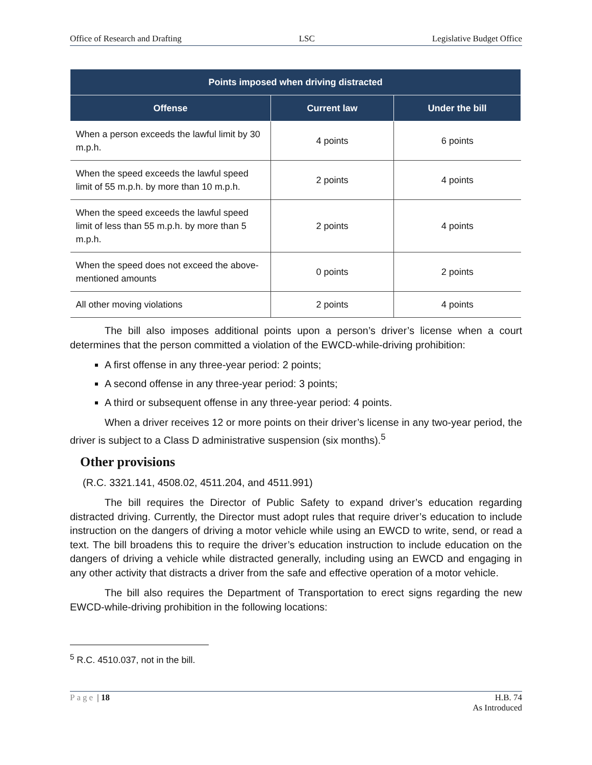Office of Research and Drafting LSC Legislative Budget Office
| Points imposed when driving distracted | | |
| --- | --- | --- |
| Offense | Current law | Under the bill |
| When a person exceeds the lawful limit by 30 m.p.h. | 4 points | 6 points |
| When the speed exceeds the lawful speed limit of 55 m.p.h. by more than 10 m.p.h. | 2 points | 4 points |
| When the speed exceeds the lawful speed limit of less than 55 m.p.h. by more than 5 m.p.h. | 2 points | 4 points |
| When the speed does not exceed the above-mentioned amounts | 0 points | 2 points |
| All other moving violations | 2 points | 4 points |
The bill also imposes additional points upon a person’s driver’s license when a court determines that the person committed a violation of the EWCD-while-driving prohibition:
A first offense in any three-year period: 2 points;
A second offense in any three-year period: 3 points;
A third or subsequent offense in any three-year period: 4 points.
When a driver receives 12 or more points on their driver’s license in any two-year period, the driver is subject to a Class D administrative suspension (six months).<sup>5</sup>
Other provisions
(R.C. 3321.141, 4508.02, 4511.204, and 4511.991)
The bill requires the Director of Public Safety to expand driver’s education regarding distracted driving. Currently, the Director must adopt rules that require driver’s education to include instruction on the dangers of driving a motor vehicle while using an EWCD to write, send, or read a text. The bill broadens this to require the driver’s education instruction to include education on the dangers of driving a vehicle while distracted generally, including using an EWCD and engaging in any other activity that distracts a driver from the safe and effective operation of a motor vehicle.
The bill also requires the Department of Transportation to erect signs regarding the new EWCD-while-driving prohibition in the following locations:
<sup>5</sup> R.C. 4510.037, not in the bill.
Page | 18 H.B. 74
As Introduced